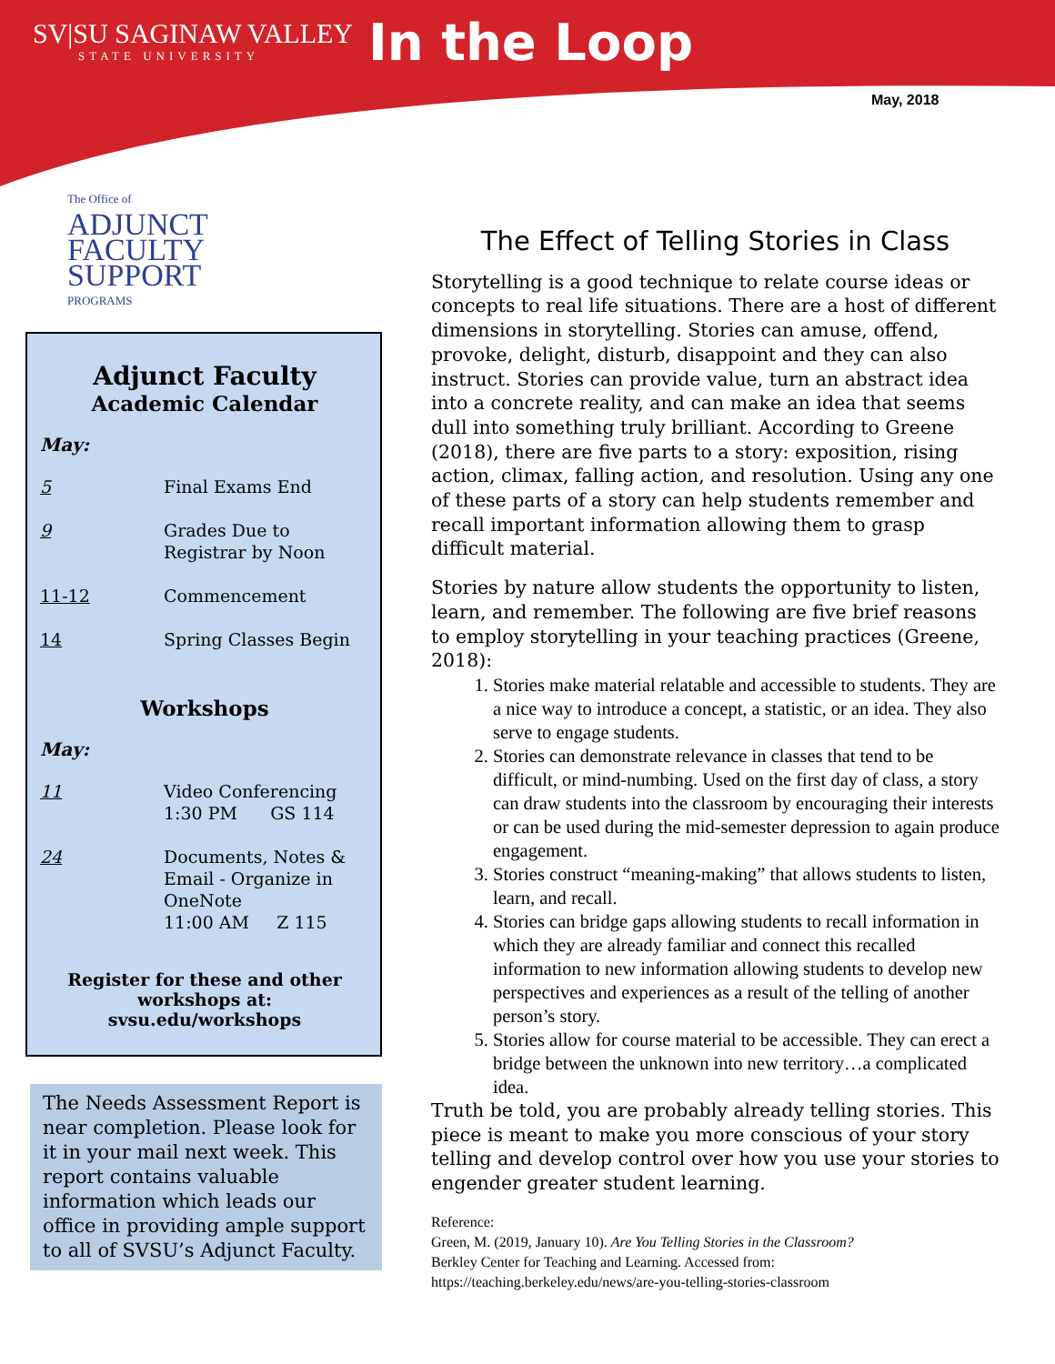SV|SU SAGINAW VALLEY
STATE UNIVERSITY
In the Loop
May, 2018
The Office of
ADJUNCT
FACULTY
SUPPORT
PROGRAMS
Adjunct Faculty
Academic Calendar
May:
5 Final Exams End
9 Grades Due to
Registrar by Noon
11-12 Commencement
14 Spring Classes Begin
Workshops
May:
11 Video Conferencing
1:30 PM GS 114
24 Documents, Notes &
Email - Organize in
OneNote
11:00 AM Z 115
Register for these and other workshops at:
svsu.edu/workshops
The Needs Assessment Report is near completion. Please look for it in your mail next week. This report contains valuable information which leads our office in providing ample support to all of SVSU’s Adjunct Faculty.
The Effect of Telling Stories in Class
Storytelling is a good technique to relate course ideas or concepts to real life situations. There are a host of different dimensions in storytelling. Stories can amuse, offend, provoke, delight, disturb, disappoint and they can also instruct. Stories can provide value, turn an abstract idea into a concrete reality, and can make an idea that seems dull into something truly brilliant. According to Greene (2018), there are five parts to a story: exposition, rising action, climax, falling action, and resolution. Using any one of these parts of a story can help students remember and recall important information allowing them to grasp difficult material.
Stories by nature allow students the opportunity to listen, learn, and remember. The following are five brief reasons to employ storytelling in your teaching practices (Greene, 2018):
1. Stories make material relatable and accessible to students. They are a nice way to introduce a concept, a statistic, or an idea. They also serve to engage students.
2. Stories can demonstrate relevance in classes that tend to be difficult, or mind-numbing. Used on the first day of class, a story can draw students into the classroom by encouraging their interests or can be used during the mid-semester depression to again produce engagement.
3. Stories construct “meaning-making” that allows students to listen, learn, and recall.
4. Stories can bridge gaps allowing students to recall information in which they are already familiar and connect this recalled information to new information allowing students to develop new perspectives and experiences as a result of the telling of another person’s story.
5. Stories allow for course material to be accessible. They can erect a bridge between the unknown into new territory…a complicated idea.
Truth be told, you are probably already telling stories. This piece is meant to make you more conscious of your story telling and develop control over how you use your stories to engender greater student learning.
Reference:
Green, M. (2019, January 10). Are You Telling Stories in the Classroom?
Berkley Center for Teaching and Learning. Accessed from:
https://teaching.berkeley.edu/news/are-you-telling-stories-classroom